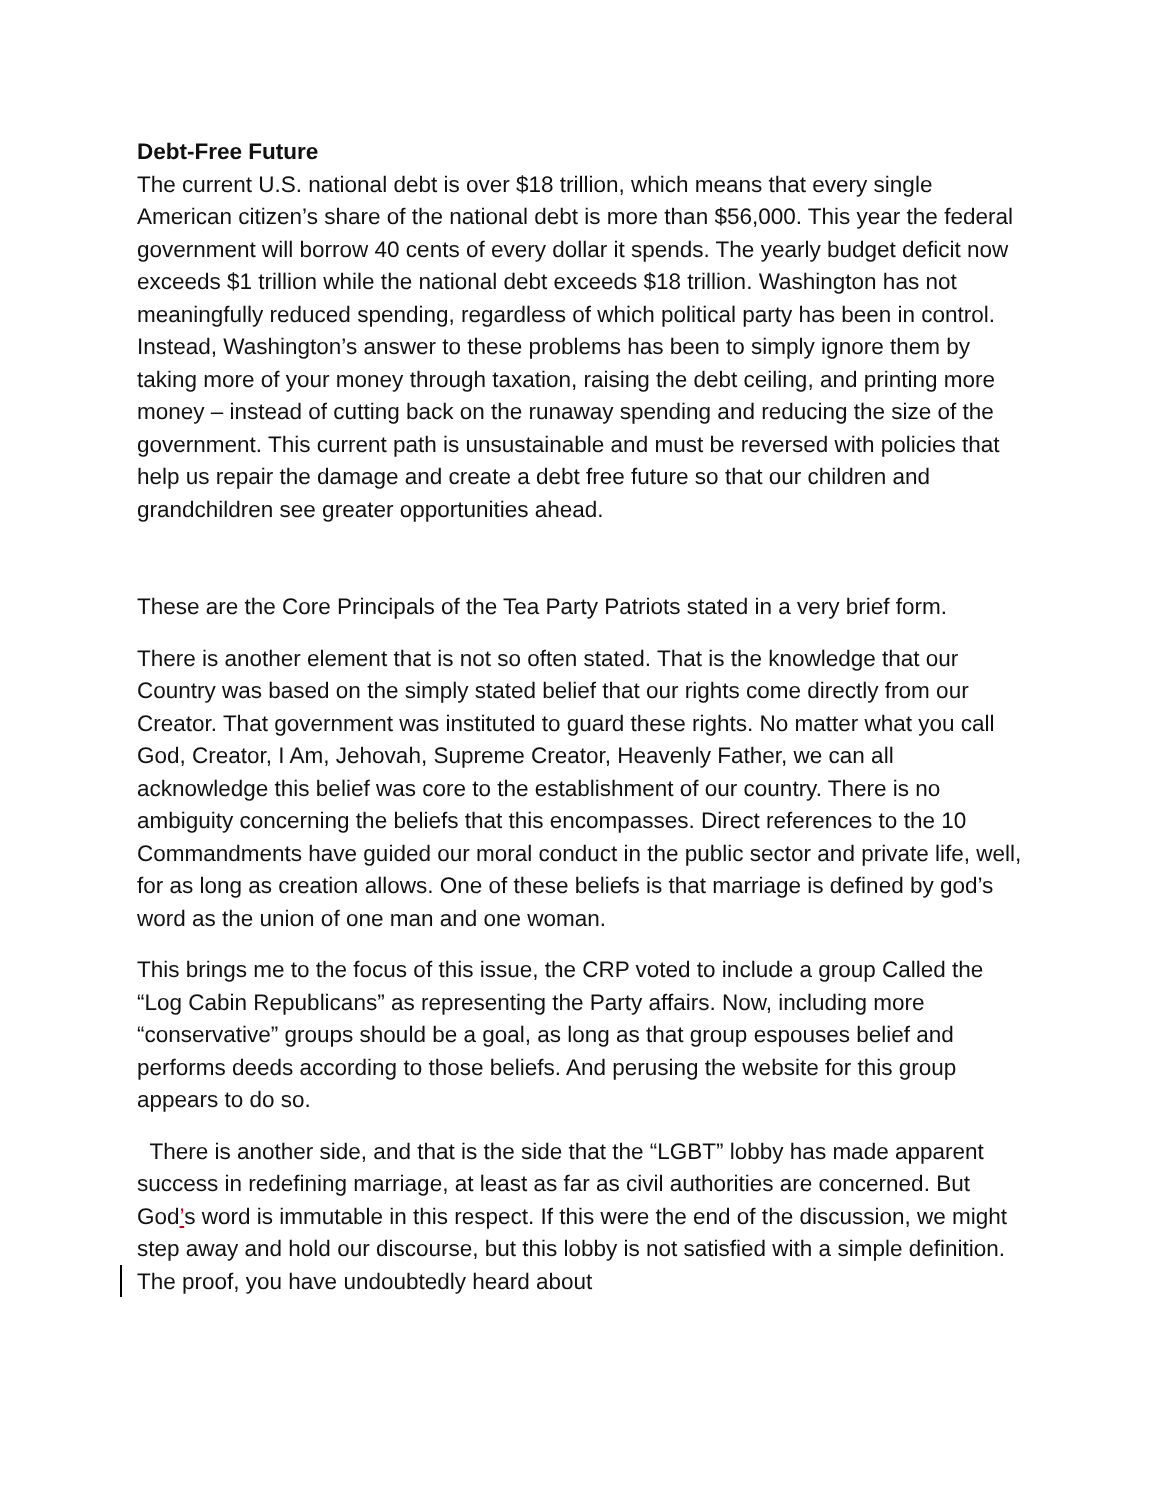Debt-Free Future
The current U.S. national debt is over $18 trillion, which means that every single American citizen’s share of the national debt is more than $56,000. This year the federal government will borrow 40 cents of every dollar it spends. The yearly budget deficit now exceeds $1 trillion while the national debt exceeds $18 trillion. Washington has not meaningfully reduced spending, regardless of which political party has been in control. Instead, Washington’s answer to these problems has been to simply ignore them by taking more of your money through taxation, raising the debt ceiling, and printing more money – instead of cutting back on the runaway spending and reducing the size of the government. This current path is unsustainable and must be reversed with policies that help us repair the damage and create a debt free future so that our children and grandchildren see greater opportunities ahead.
These are the Core Principals of the Tea Party Patriots stated in a very brief form.
There is another element that is not so often stated. That is the knowledge that our Country was based on the simply stated belief that our rights come directly from our Creator. That government was instituted to guard these rights. No matter what you call God, Creator, I Am, Jehovah, Supreme Creator, Heavenly Father, we can all acknowledge this belief was core to the establishment of our country. There is no ambiguity concerning the beliefs that this encompasses. Direct references to the 10 Commandments have guided our moral conduct in the public sector and private life, well, for as long as creation allows. One of these beliefs is that marriage is defined by god’s word as the union of one man and one woman.
This brings me to the focus of this issue, the CRP voted to include a group Called the “Log Cabin Republicans” as representing the Party affairs. Now, including more “conservative” groups should be a goal, as long as that group espouses belief and performs deeds according to those beliefs. And perusing the website for this group appears to do so.
There is another side, and that is the side that the “LGBT” lobby has made apparent success in redefining marriage, at least as far as civil authorities are concerned. But God’s word is immutable in this respect. If this were the end of the discussion, we might step away and hold our discourse, but this lobby is not satisfied with a simple definition. The proof, you have undoubtedly heard about